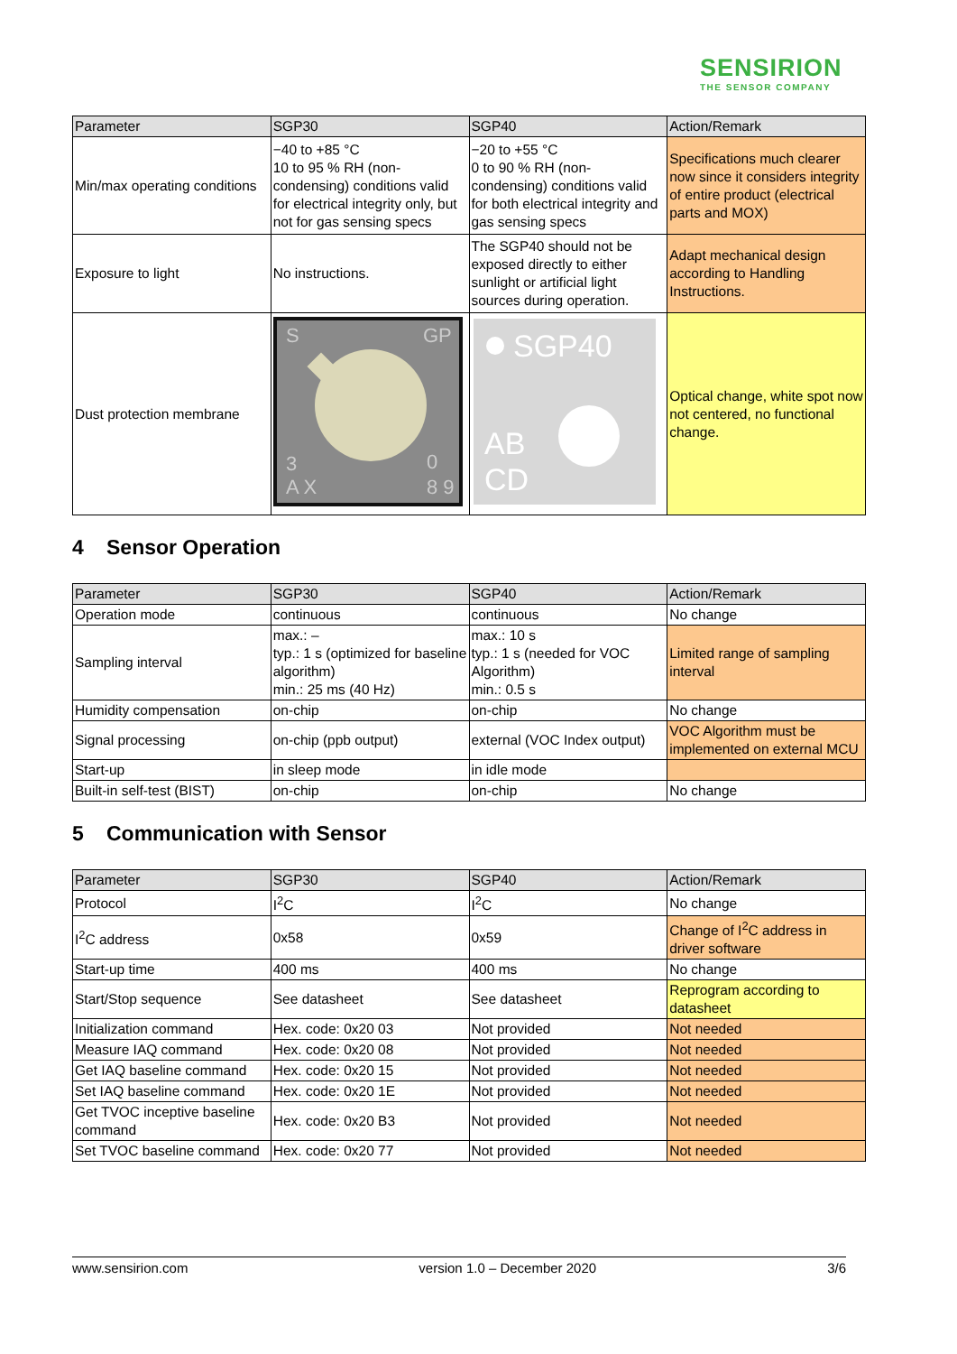SENSIRION
THE SENSOR COMPANY
| Parameter | SGP30 | SGP40 | Action/Remark |
| --- | --- | --- | --- |
| Min/max operating conditions | −40 to +85 °C 10 to 95 % RH (non-condensing) conditions valid for electrical integrity only, but not for gas sensing specs | −20 to +55 °C 0 to 90 % RH (non-condensing) conditions valid for both electrical integrity and gas sensing specs | Specifications much clearer now since it considers integrity of entire product (electrical parts and MOX) |
| Exposure to light | No instructions. | The SGP40 should not be exposed directly to either sunlight or artificial light sources during operation. | Adapt mechanical design according to Handling Instructions. |
| Dust protection membrane | S GP 3 0 A X 8 9 | SGP40 AB CD | Optical change, white spot now not centered, no functional change. |
4 Sensor Operation
| Parameter | SGP30 | SGP40 | Action/Remark |
| --- | --- | --- | --- |
| Operation mode | continuous | continuous | No change |
| Sampling interval | max.: – typ.: 1 s (optimized for baseline algorithm) min.: 25 ms (40 Hz) | max.: 10 s typ.: 1 s (needed for VOC Algorithm) min.: 0.5 s | Limited range of sampling interval |
| Humidity compensation | on-chip | on-chip | No change |
| Signal processing | on-chip (ppb output) | external (VOC Index output) | VOC Algorithm must be implemented on external MCU |
| Start-up | in sleep mode | in idle mode | |
| Built-in self-test (BIST) | on-chip | on-chip | No change |
5 Communication with Sensor
| Parameter | SGP30 | SGP40 | Action/Remark |
| --- | --- | --- | --- |
| Protocol | I<sup>2</sup>C | I<sup>2</sup>C | No change |
| I<sup>2</sup>C address | 0x58 | 0x59 | Change of I<sup>2</sup>C address in driver software |
| Start-up time | 400 ms | 400 ms | No change |
| Start/Stop sequence | See datasheet | See datasheet | Reprogram according to datasheet |
| Initialization command | Hex. code: 0x20 03 | Not provided | Not needed |
| Measure IAQ command | Hex. code: 0x20 08 | Not provided | Not needed |
| Get IAQ baseline command | Hex. code: 0x20 15 | Not provided | Not needed |
| Set IAQ baseline command | Hex. code: 0x20 1E | Not provided | Not needed |
| Get TVOC inceptive baseline command | Hex. code: 0x20 B3 | Not provided | Not needed |
| Set TVOC baseline command | Hex. code: 0x20 77 | Not provided | Not needed |
www.sensirion.com version 1.0 – December 2020 3/6